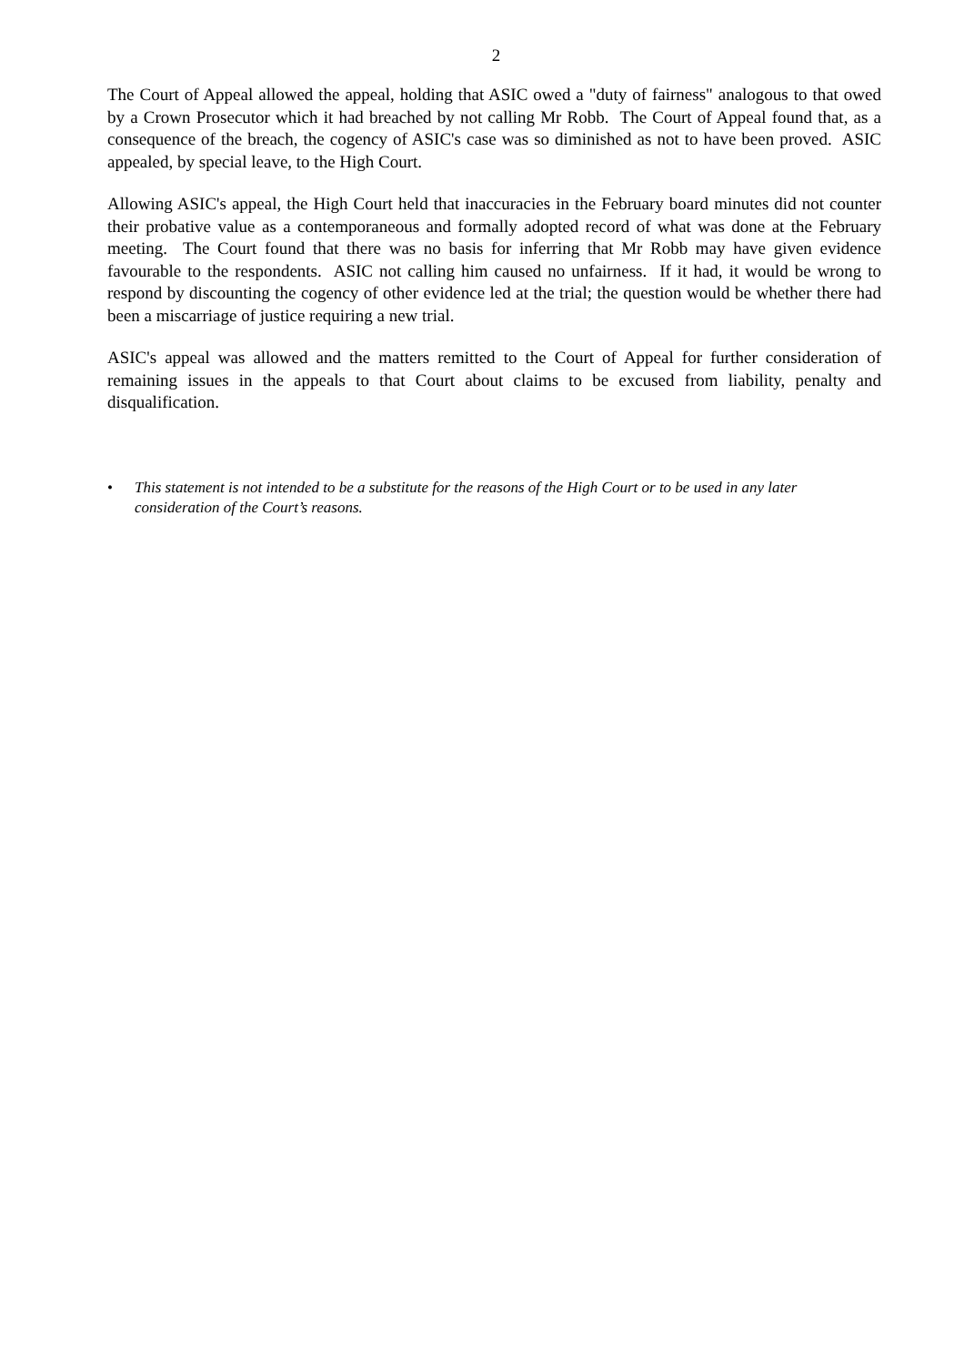2
The Court of Appeal allowed the appeal, holding that ASIC owed a "duty of fairness" analogous to that owed by a Crown Prosecutor which it had breached by not calling Mr Robb. The Court of Appeal found that, as a consequence of the breach, the cogency of ASIC's case was so diminished as not to have been proved. ASIC appealed, by special leave, to the High Court.
Allowing ASIC's appeal, the High Court held that inaccuracies in the February board minutes did not counter their probative value as a contemporaneous and formally adopted record of what was done at the February meeting. The Court found that there was no basis for inferring that Mr Robb may have given evidence favourable to the respondents. ASIC not calling him caused no unfairness. If it had, it would be wrong to respond by discounting the cogency of other evidence led at the trial; the question would be whether there had been a miscarriage of justice requiring a new trial.
ASIC's appeal was allowed and the matters remitted to the Court of Appeal for further consideration of remaining issues in the appeals to that Court about claims to be excused from liability, penalty and disqualification.
• This statement is not intended to be a substitute for the reasons of the High Court or to be used in any later consideration of the Court’s reasons.